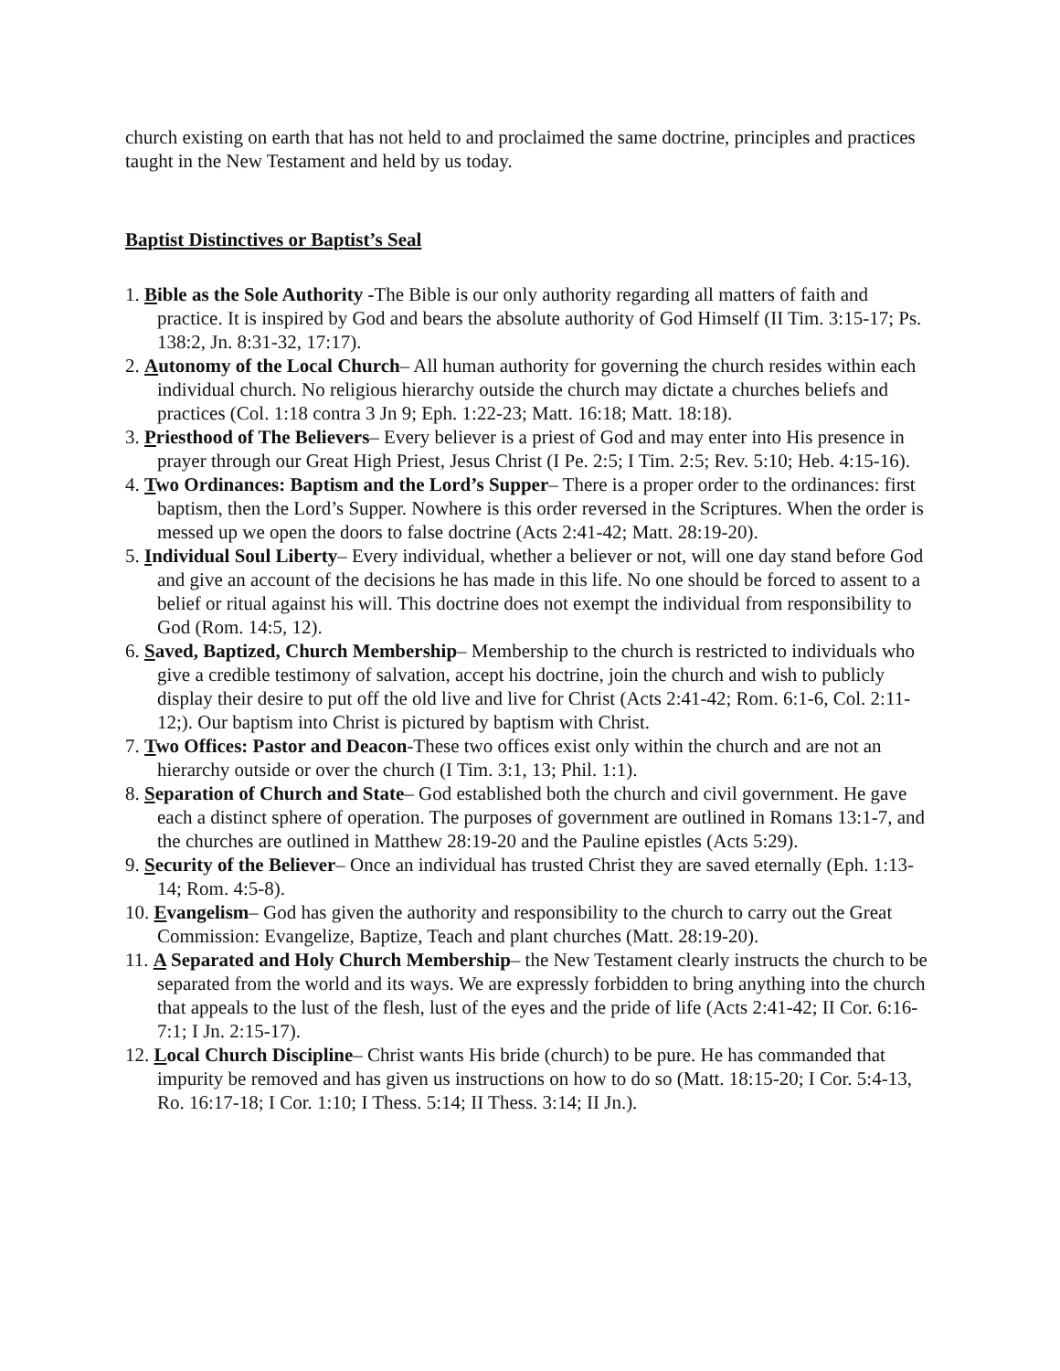church existing on earth that has not held to and proclaimed the same doctrine, principles and practices taught in the New Testament and held by us today.
Baptist Distinctives or Baptist’s Seal
1. Bible as the Sole Authority -The Bible is our only authority regarding all matters of faith and practice. It is inspired by God and bears the absolute authority of God Himself (II Tim. 3:15-17; Ps. 138:2, Jn. 8:31-32, 17:17).
2. Autonomy of the Local Church– All human authority for governing the church resides within each individual church. No religious hierarchy outside the church may dictate a churches beliefs and practices (Col. 1:18 contra 3 Jn 9; Eph. 1:22-23; Matt. 16:18; Matt. 18:18).
3. Priesthood of The Believers– Every believer is a priest of God and may enter into His presence in prayer through our Great High Priest, Jesus Christ (I Pe. 2:5; I Tim. 2:5; Rev. 5:10; Heb. 4:15-16).
4. Two Ordinances: Baptism and the Lord’s Supper– There is a proper order to the ordinances: first baptism, then the Lord’s Supper. Nowhere is this order reversed in the Scriptures. When the order is messed up we open the doors to false doctrine (Acts 2:41-42; Matt. 28:19-20).
5. Individual Soul Liberty– Every individual, whether a believer or not, will one day stand before God and give an account of the decisions he has made in this life. No one should be forced to assent to a belief or ritual against his will. This doctrine does not exempt the individual from responsibility to God (Rom. 14:5, 12).
6. Saved, Baptized, Church Membership– Membership to the church is restricted to individuals who give a credible testimony of salvation, accept his doctrine, join the church and wish to publicly display their desire to put off the old live and live for Christ (Acts 2:41-42; Rom. 6:1-6, Col. 2:11-12;). Our baptism into Christ is pictured by baptism with Christ.
7. Two Offices: Pastor and Deacon-These two offices exist only within the church and are not an hierarchy outside or over the church (I Tim. 3:1, 13; Phil. 1:1).
8. Separation of Church and State– God established both the church and civil government. He gave each a distinct sphere of operation. The purposes of government are outlined in Romans 13:1-7, and the churches are outlined in Matthew 28:19-20 and the Pauline epistles (Acts 5:29).
9. Security of the Believer– Once an individual has trusted Christ they are saved eternally (Eph. 1:13-14; Rom. 4:5-8).
10. Evangelism– God has given the authority and responsibility to the church to carry out the Great Commission: Evangelize, Baptize, Teach and plant churches (Matt. 28:19-20).
11. A Separated and Holy Church Membership– the New Testament clearly instructs the church to be separated from the world and its ways. We are expressly forbidden to bring anything into the church that appeals to the lust of the flesh, lust of the eyes and the pride of life (Acts 2:41-42; II Cor. 6:16-7:1; I Jn. 2:15-17).
12. Local Church Discipline– Christ wants His bride (church) to be pure. He has commanded that impurity be removed and has given us instructions on how to do so (Matt. 18:15-20; I Cor. 5:4-13, Ro. 16:17-18; I Cor. 1:10; I Thess. 5:14; II Thess. 3:14; II Jn.).